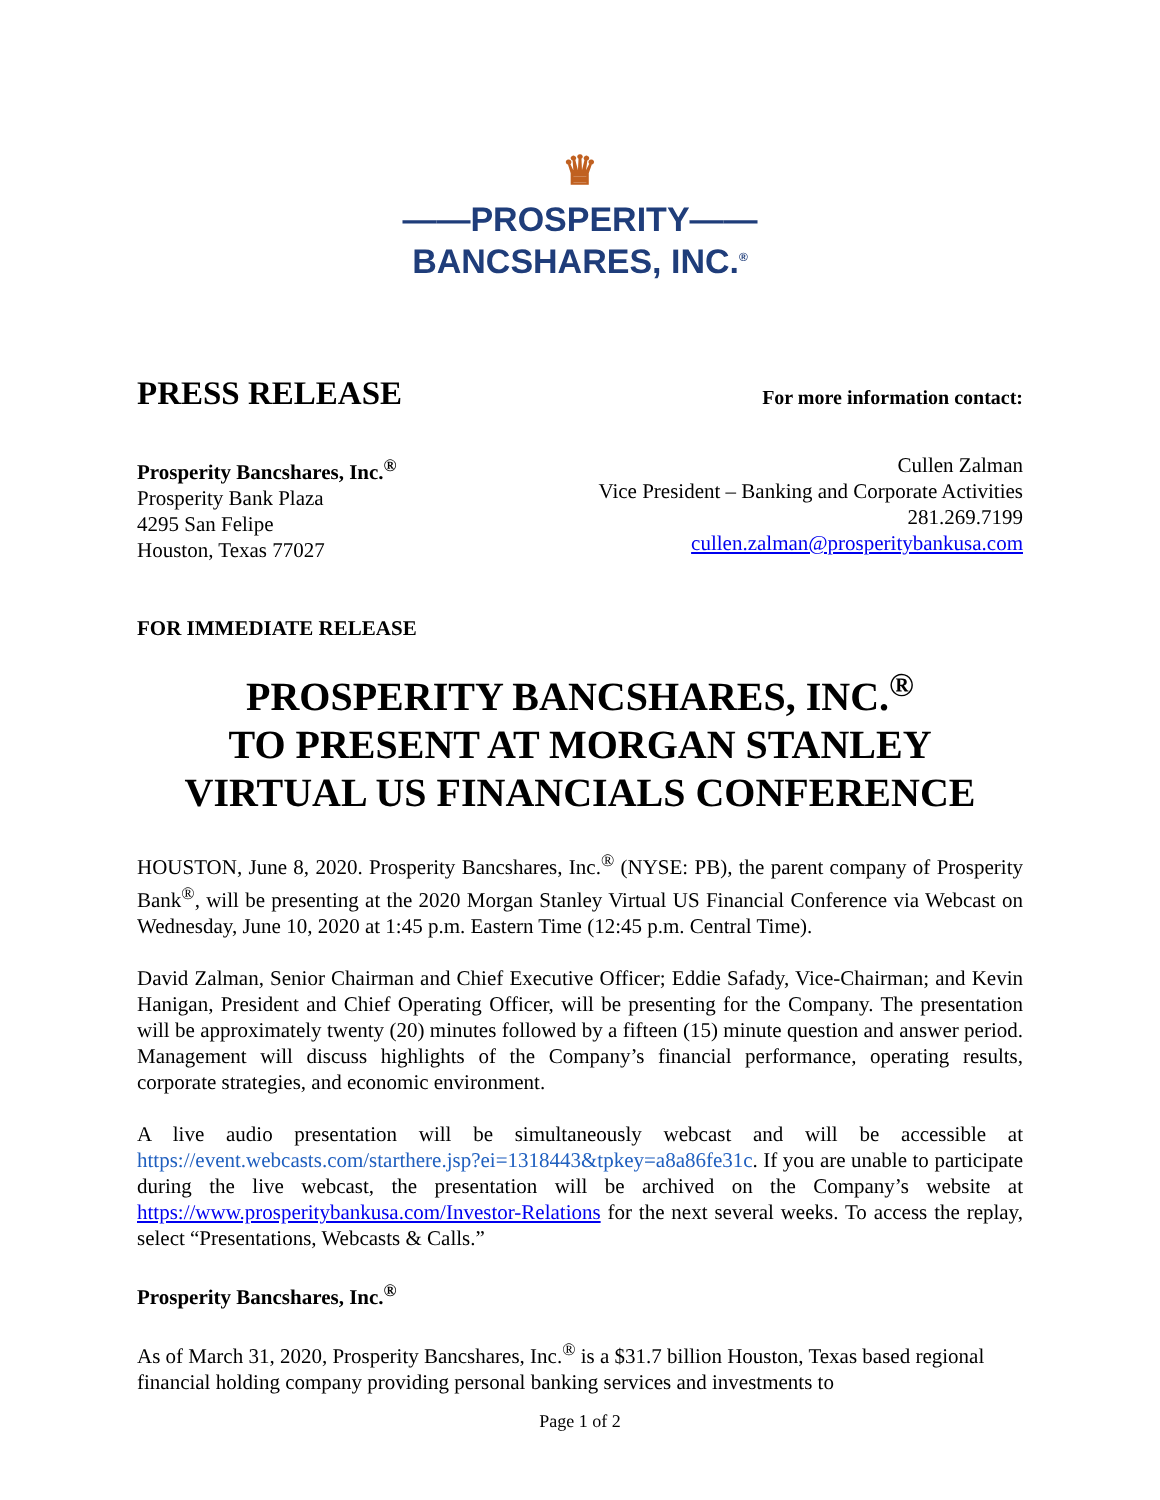♛
——PROSPERITY——
BANCSHARES, INC.<sup>®</sup>
PRESS RELEASE
For more information contact:
Prosperity Bancshares, Inc.<sup>®</sup>
Prosperity Bank Plaza
4295 San Felipe
Houston, Texas 77027
Cullen Zalman
Vice President – Banking and Corporate Activities
281.269.7199
cullen.zalman@prosperitybankusa.com
FOR IMMEDIATE RELEASE
PROSPERITY BANCSHARES, INC.<sup>®</sup>
TO PRESENT AT MORGAN STANLEY
VIRTUAL US FINANCIALS CONFERENCE
HOUSTON, June 8, 2020. Prosperity Bancshares, Inc.<sup>®</sup> (NYSE: PB), the parent company of Prosperity Bank<sup>®</sup>, will be presenting at the 2020 Morgan Stanley Virtual US Financial Conference via Webcast on Wednesday, June 10, 2020 at 1:45 p.m. Eastern Time (12:45 p.m. Central Time).
David Zalman, Senior Chairman and Chief Executive Officer; Eddie Safady, Vice-Chairman; and Kevin Hanigan, President and Chief Operating Officer, will be presenting for the Company. The presentation will be approximately twenty (20) minutes followed by a fifteen (15) minute question and answer period. Management will discuss highlights of the Company’s financial performance, operating results, corporate strategies, and economic environment.
A live audio presentation will be simultaneously webcast and will be accessible at https://event.webcasts.com/starthere.jsp?ei=1318443&tpkey=a8a86fe31c. If you are unable to participate during the live webcast, the presentation will be archived on the Company’s website at https://www.prosperitybankusa.com/Investor-Relations for the next several weeks. To access the replay, select “Presentations, Webcasts & Calls.”
Prosperity Bancshares, Inc.<sup>®</sup>
As of March 31, 2020, Prosperity Bancshares, Inc.<sup>®</sup> is a $31.7 billion Houston, Texas based regional financial holding company providing personal banking services and investments to
Page 1 of 2